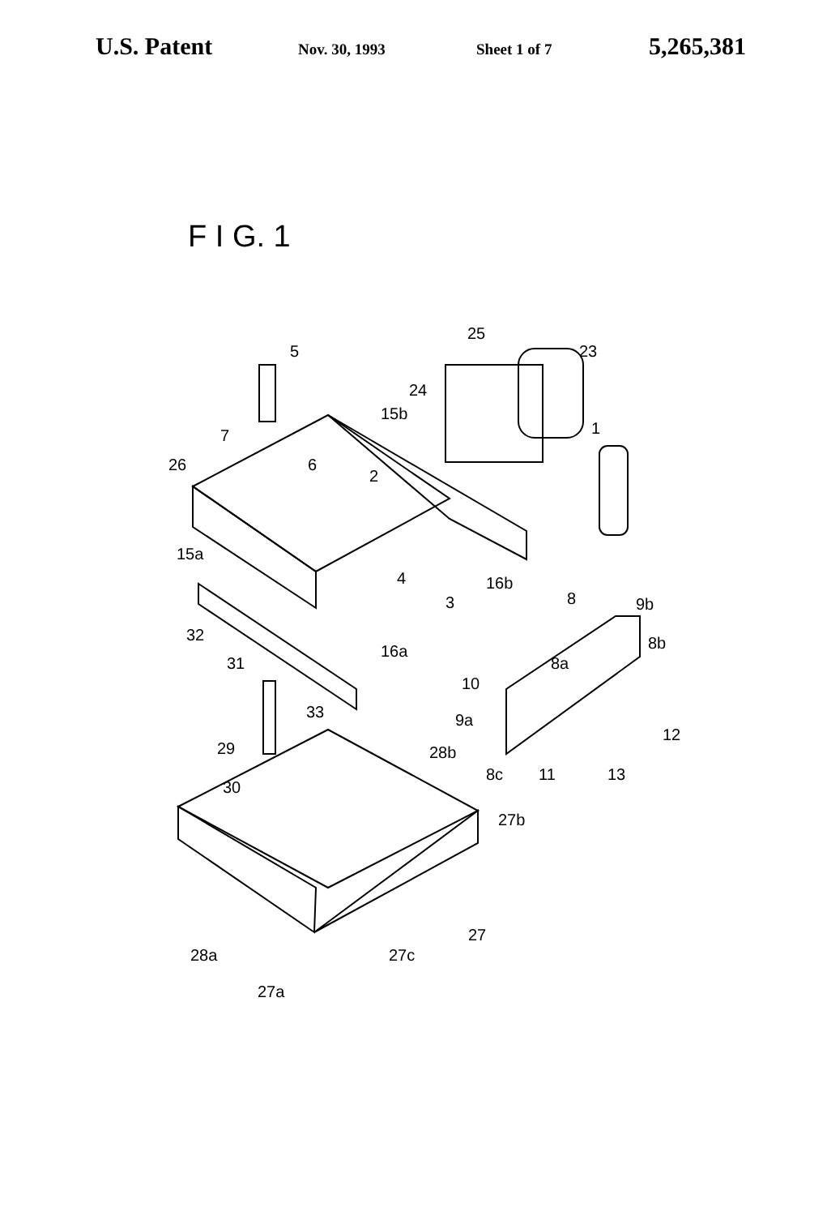U.S. Patent Nov. 30, 1993 Sheet 1 of 7 5,265,381
F I G. 1
5
25
23
24
15b
1
7
26
6
2
15a
4
16b
3
8
9b
32
16a
8b
31
8a
10
33
9a
12
29
28b
8c
11
13
30
27b
27
28a
27c
27a